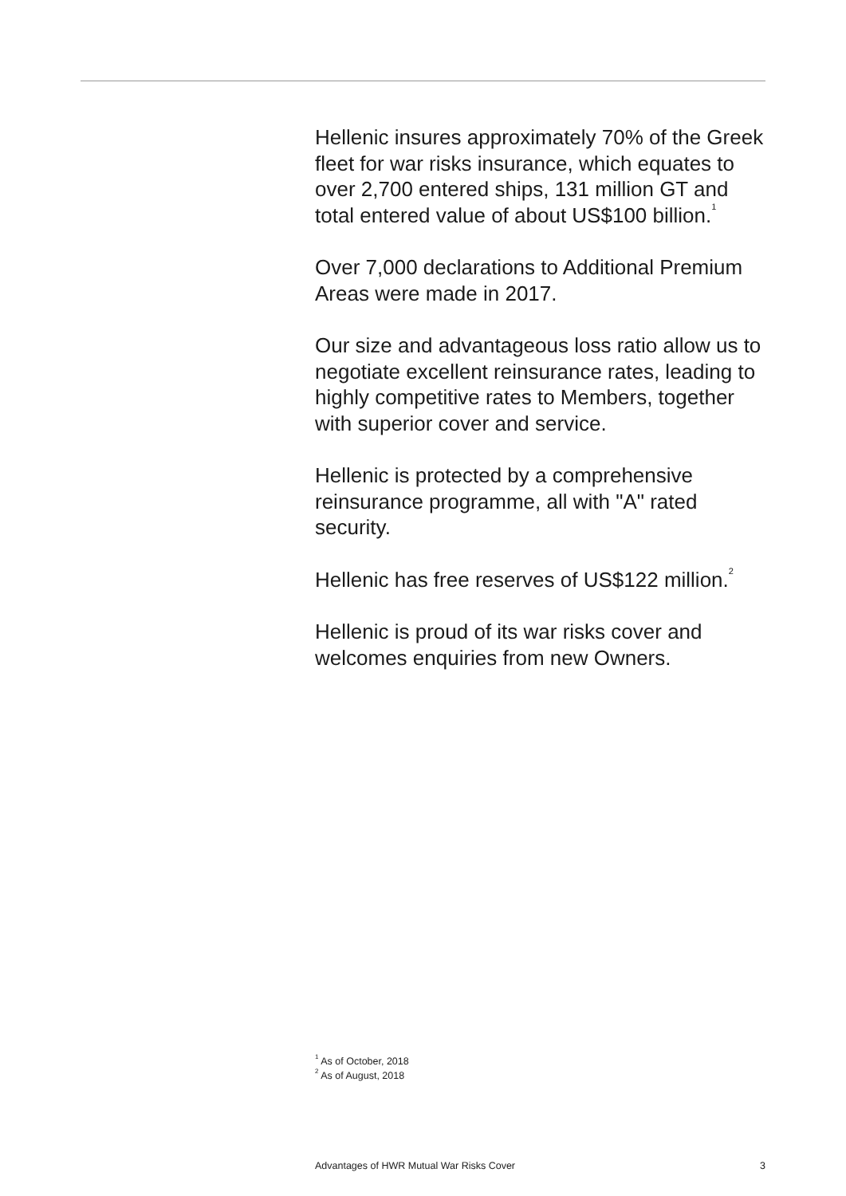Hellenic insures approximately 70% of the Greek fleet for war risks insurance, which equates to over 2,700 entered ships, 131 million GT and total entered value of about US$100 billion.<sup>1</sup>
Over 7,000 declarations to Additional Premium Areas were made in 2017.
Our size and advantageous loss ratio allow us to negotiate excellent reinsurance rates, leading to highly competitive rates to Members, together with superior cover and service.
Hellenic is protected by a comprehensive reinsurance programme, all with "A" rated security.
Hellenic has free reserves of US$122 million.<sup>2</sup>
Hellenic is proud of its war risks cover and welcomes enquiries from new Owners.
<sup>1</sup> As of October, 2018
<sup>2</sup> As of August, 2018
Advantages of HWR Mutual War Risks Cover 3